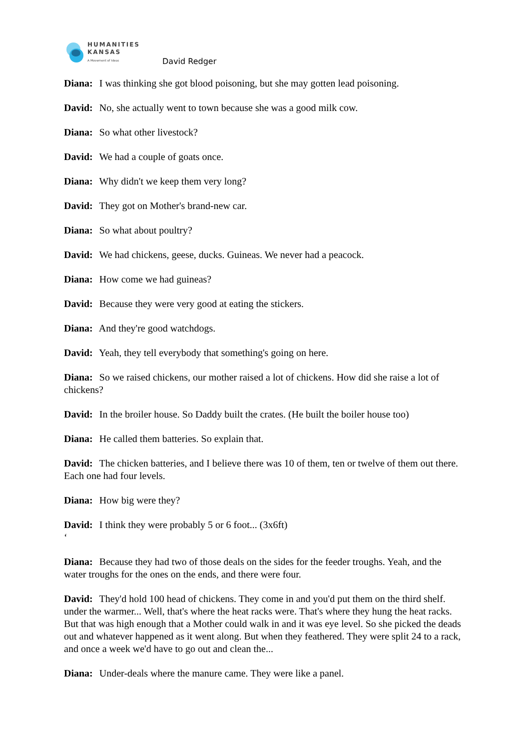HUMANITIES
KANSAS
A Movement of Ideas
David Redger
Diana: I was thinking she got blood poisoning, but she may gotten lead poisoning.
David: No, she actually went to town because she was a good milk cow.
Diana: So what other livestock?
David: We had a couple of goats once.
Diana: Why didn't we keep them very long?
David: They got on Mother's brand-new car.
Diana: So what about poultry?
David: We had chickens, geese, ducks. Guineas. We never had a peacock.
Diana: How come we had guineas?
David: Because they were very good at eating the stickers.
Diana: And they're good watchdogs.
David: Yeah, they tell everybody that something's going on here.
Diana: So we raised chickens, our mother raised a lot of chickens. How did she raise a lot of chickens?
David: In the broiler house. So Daddy built the crates. (He built the boiler house too)
Diana: He called them batteries. So explain that.
David: The chicken batteries, and I believe there was 10 of them, ten or twelve of them out there. Each one had four levels.
Diana: How big were they?
David: I think they were probably 5 or 6 foot... (3x6ft)
‘
Diana: Because they had two of those deals on the sides for the feeder troughs. Yeah, and the water troughs for the ones on the ends, and there were four.
David: They'd hold 100 head of chickens. They come in and you'd put them on the third shelf. under the warmer... Well, that's where the heat racks were. That's where they hung the heat racks. But that was high enough that a Mother could walk in and it was eye level. So she picked the deads out and whatever happened as it went along. But when they feathered. They were split 24 to a rack, and once a week we'd have to go out and clean the...
Diana: Under-deals where the manure came. They were like a panel.